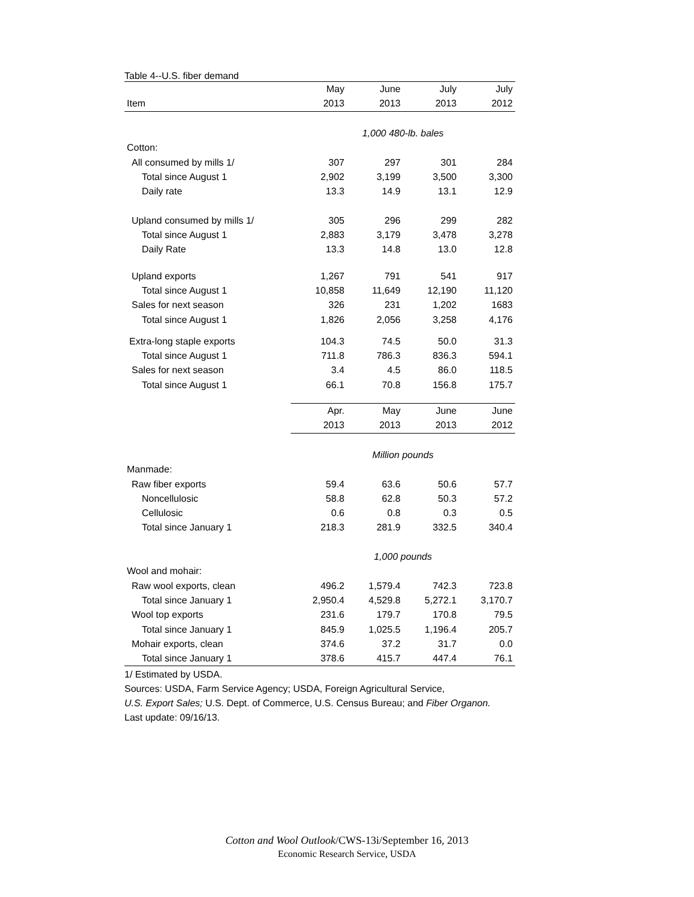Table 4--U.S. fiber demand
| | May | June | July | July |
| --- | --- | --- | --- | --- |
| Item | 2013 | 2013 | 2013 | 2012 |
| | 1,000 480-lb. bales | | | |
| Cotton: | | | | |
| All consumed by mills 1/ | 307 | 297 | 301 | 284 |
| Total since August 1 | 2,902 | 3,199 | 3,500 | 3,300 |
| Daily rate | 13.3 | 14.9 | 13.1 | 12.9 |
| Upland consumed by mills 1/ | 305 | 296 | 299 | 282 |
| Total since August 1 | 2,883 | 3,179 | 3,478 | 3,278 |
| Daily Rate | 13.3 | 14.8 | 13.0 | 12.8 |
| Upland exports | 1,267 | 791 | 541 | 917 |
| Total since August 1 | 10,858 | 11,649 | 12,190 | 11,120 |
| Sales for next season | 326 | 231 | 1,202 | 1683 |
| Total since August 1 | 1,826 | 2,056 | 3,258 | 4,176 |
| Extra-long staple exports | 104.3 | 74.5 | 50.0 | 31.3 |
| Total since August 1 | 711.8 | 786.3 | 836.3 | 594.1 |
| Sales for next season | 3.4 | 4.5 | 86.0 | 118.5 |
| Total since August 1 | 66.1 | 70.8 | 156.8 | 175.7 |
| | Apr. | May | June | June |
| | 2013 | 2013 | 2013 | 2012 |
| | Million pounds | | | |
| Manmade: | | | | |
| Raw fiber exports | 59.4 | 63.6 | 50.6 | 57.7 |
| Noncellulosic | 58.8 | 62.8 | 50.3 | 57.2 |
| Cellulosic | 0.6 | 0.8 | 0.3 | 0.5 |
| Total since January 1 | 218.3 | 281.9 | 332.5 | 340.4 |
| | 1,000 pounds | | | |
| Wool and mohair: | | | | |
| Raw wool exports, clean | 496.2 | 1,579.4 | 742.3 | 723.8 |
| Total since January 1 | 2,950.4 | 4,529.8 | 5,272.1 | 3,170.7 |
| Wool top exports | 231.6 | 179.7 | 170.8 | 79.5 |
| Total since January 1 | 845.9 | 1,025.5 | 1,196.4 | 205.7 |
| Mohair exports, clean | 374.6 | 37.2 | 31.7 | 0.0 |
| Total since January 1 | 378.6 | 415.7 | 447.4 | 76.1 |
1/ Estimated by USDA.
Sources: USDA, Farm Service Agency; USDA, Foreign Agricultural Service,
U.S. Export Sales; U.S. Dept. of Commerce, U.S. Census Bureau; and Fiber Organon.
Last update: 09/16/13.
Cotton and Wool Outlook/CWS-13i/September 16, 2013
Economic Research Service, USDA